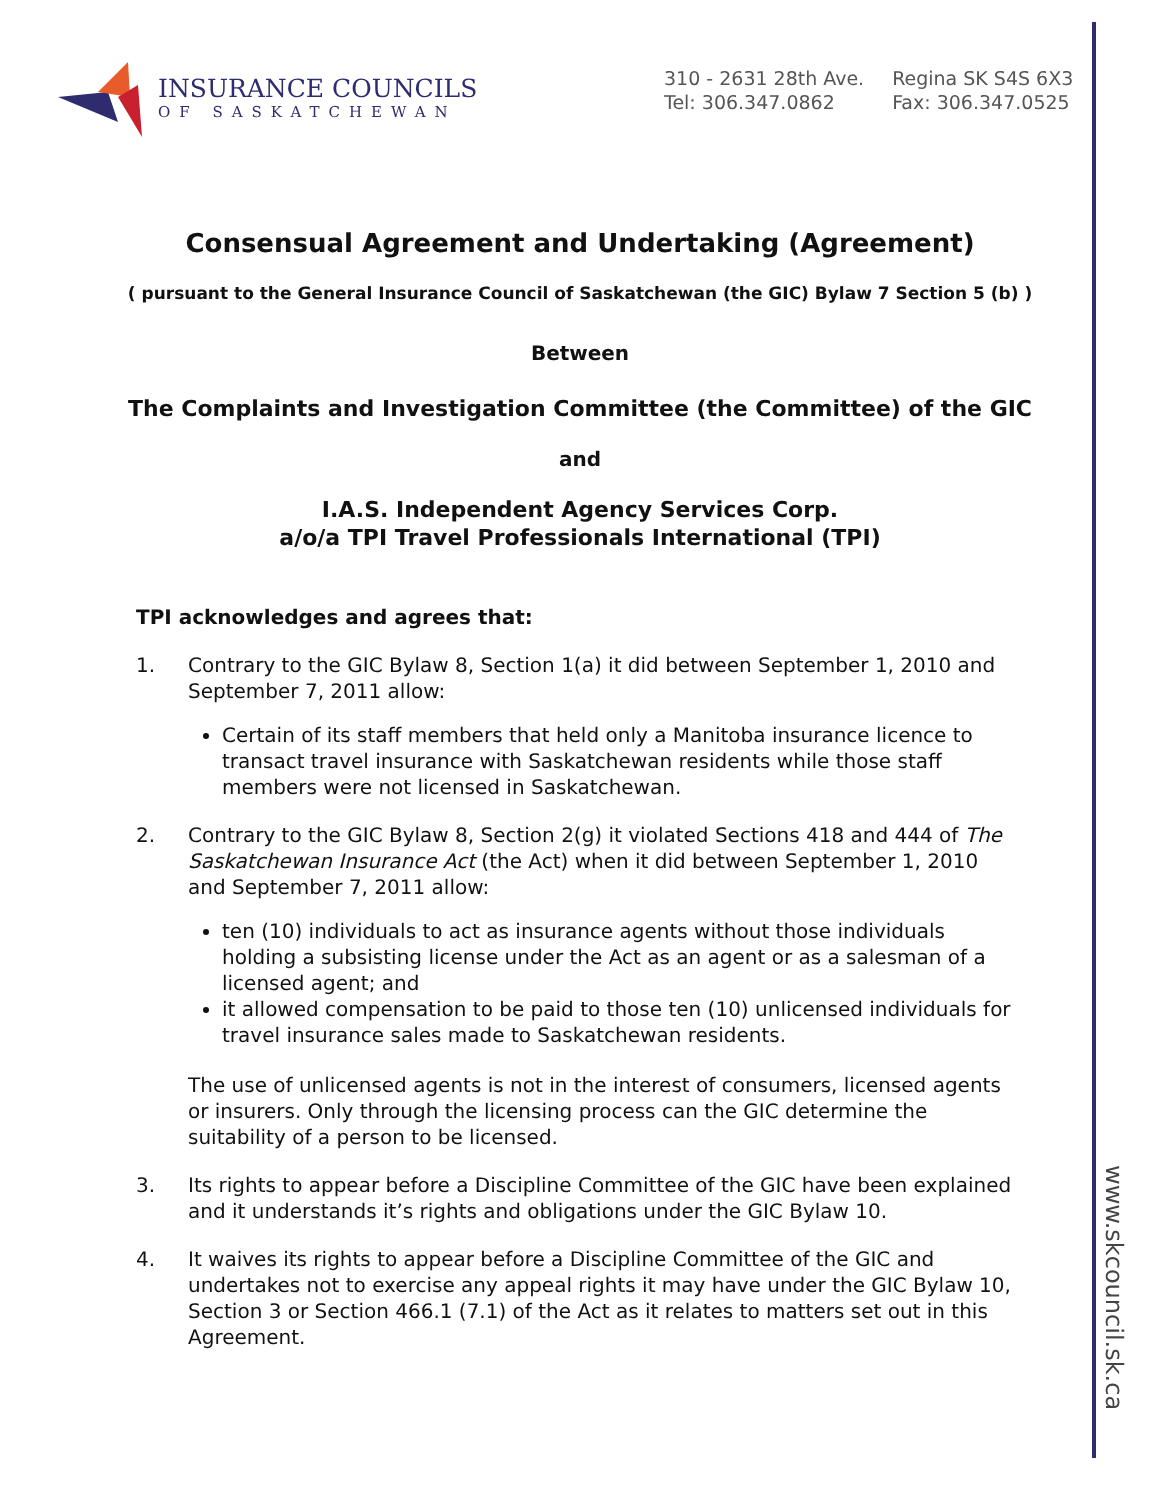INSURANCE COUNCILS
OF SASKATCHEWAN
310 - 2631 28th Ave.
Tel: 306.347.0862
Regina SK S4S 6X3
Fax: 306.347.0525
Consensual Agreement and Undertaking (Agreement)
( pursuant to the General Insurance Council of Saskatchewan (the GIC) Bylaw 7 Section 5 (b) )
Between
The Complaints and Investigation Committee (the Committee) of the GIC
and
I.A.S. Independent Agency Services Corp.
a/o/a TPI Travel Professionals International (TPI)
TPI acknowledges and agrees that:
1. Contrary to the GIC Bylaw 8, Section 1(a) it did between September 1, 2010 and September 7, 2011 allow:
Certain of its staff members that held only a Manitoba insurance licence to transact travel insurance with Saskatchewan residents while those staff members were not licensed in Saskatchewan.
2. Contrary to the GIC Bylaw 8, Section 2(g) it violated Sections 418 and 444 of The Saskatchewan Insurance Act (the Act) when it did between September 1, 2010 and September 7, 2011 allow:
ten (10) individuals to act as insurance agents without those individuals holding a subsisting license under the Act as an agent or as a salesman of a licensed agent; and
it allowed compensation to be paid to those ten (10) unlicensed individuals for travel insurance sales made to Saskatchewan residents.
The use of unlicensed agents is not in the interest of consumers, licensed agents or insurers. Only through the licensing process can the GIC determine the suitability of a person to be licensed.
3. Its rights to appear before a Discipline Committee of the GIC have been explained and it understands it’s rights and obligations under the GIC Bylaw 10.
4. It waives its rights to appear before a Discipline Committee of the GIC and undertakes not to exercise any appeal rights it may have under the GIC Bylaw 10, Section 3 or Section 466.1 (7.1) of the Act as it relates to matters set out in this Agreement.
www.skcouncil.sk.ca